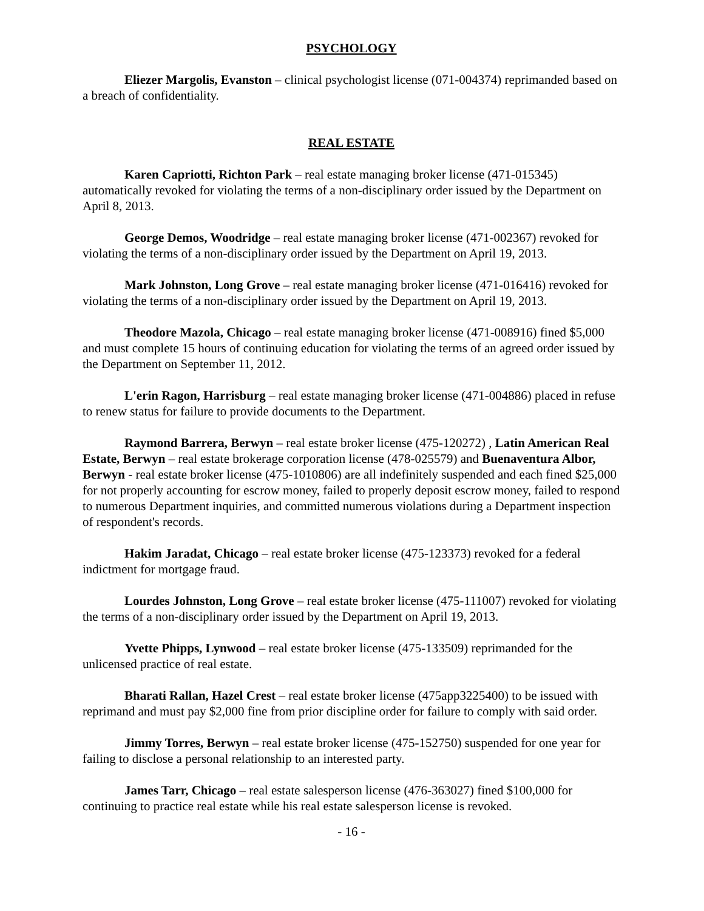PSYCHOLOGY
Eliezer Margolis, Evanston – clinical psychologist license (071-004374) reprimanded based on a breach of confidentiality.
REAL ESTATE
Karen Capriotti, Richton Park – real estate managing broker license (471-015345) automatically revoked for violating the terms of a non-disciplinary order issued by the Department on April 8, 2013.
George Demos, Woodridge – real estate managing broker license (471-002367) revoked for violating the terms of a non-disciplinary order issued by the Department on April 19, 2013.
Mark Johnston, Long Grove – real estate managing broker license (471-016416) revoked for violating the terms of a non-disciplinary order issued by the Department on April 19, 2013.
Theodore Mazola, Chicago – real estate managing broker license (471-008916) fined $5,000 and must complete 15 hours of continuing education for violating the terms of an agreed order issued by the Department on September 11, 2012.
L'erin Ragon, Harrisburg – real estate managing broker license (471-004886) placed in refuse to renew status for failure to provide documents to the Department.
Raymond Barrera, Berwyn – real estate broker license (475-120272) , Latin American Real Estate, Berwyn – real estate brokerage corporation license (478-025579) and Buenaventura Albor, Berwyn - real estate broker license (475-1010806) are all indefinitely suspended and each fined $25,000 for not properly accounting for escrow money, failed to properly deposit escrow money, failed to respond to numerous Department inquiries, and committed numerous violations during a Department inspection of respondent's records.
Hakim Jaradat, Chicago – real estate broker license (475-123373) revoked for a federal indictment for mortgage fraud.
Lourdes Johnston, Long Grove – real estate broker license (475-111007) revoked for violating the terms of a non-disciplinary order issued by the Department on April 19, 2013.
Yvette Phipps, Lynwood – real estate broker license (475-133509) reprimanded for the unlicensed practice of real estate.
Bharati Rallan, Hazel Crest – real estate broker license (475app3225400) to be issued with reprimand and must pay $2,000 fine from prior discipline order for failure to comply with said order.
Jimmy Torres, Berwyn – real estate broker license (475-152750) suspended for one year for failing to disclose a personal relationship to an interested party.
James Tarr, Chicago – real estate salesperson license (476-363027) fined $100,000 for continuing to practice real estate while his real estate salesperson license is revoked.
- 16 -